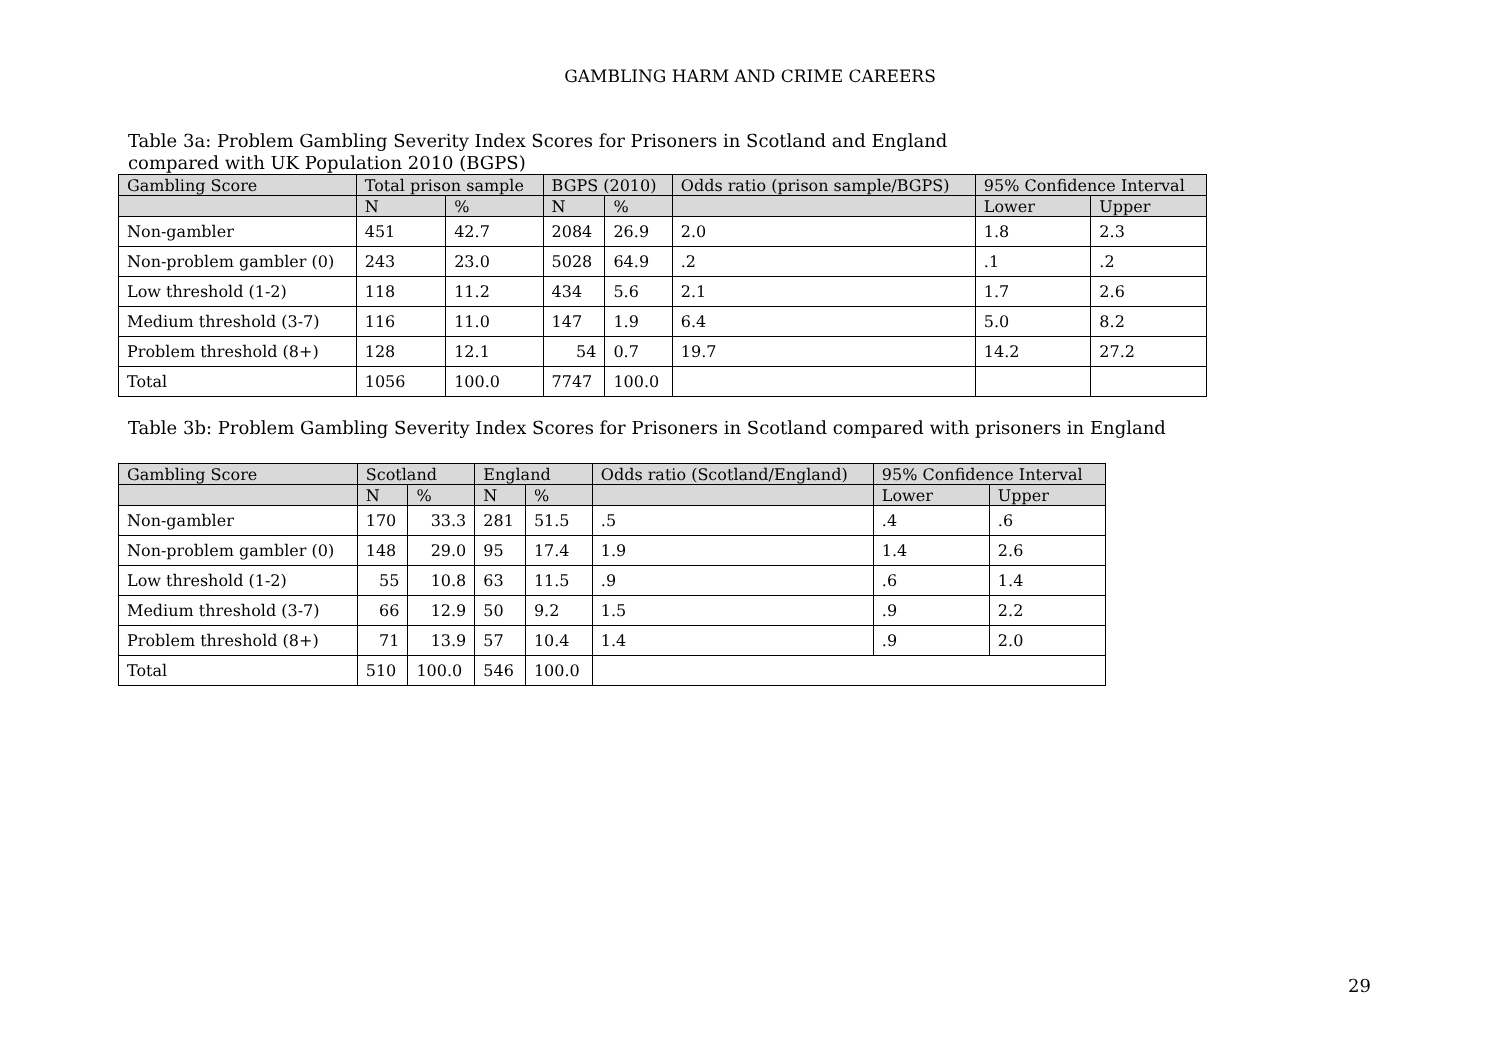GAMBLING HARM AND CRIME CAREERS
Table 3a: Problem Gambling Severity Index Scores for Prisoners in Scotland and England
compared with UK Population 2010 (BGPS)
| Gambling Score | Total prison sample | | BGPS (2010) | | Odds ratio (prison sample/BGPS) | 95% Confidence Interval | |
| --- | --- | --- | --- | --- | --- | --- | --- |
| | N | % | N | % | | Lower | Upper |
| Non-gambler | 451 | 42.7 | 2084 | 26.9 | 2.0 | 1.8 | 2.3 |
| Non-problem gambler (0) | 243 | 23.0 | 5028 | 64.9 | .2 | .1 | .2 |
| Low threshold (1-2) | 118 | 11.2 | 434 | 5.6 | 2.1 | 1.7 | 2.6 |
| Medium threshold (3-7) | 116 | 11.0 | 147 | 1.9 | 6.4 | 5.0 | 8.2 |
| Problem threshold (8+) | 128 | 12.1 | 54 | 0.7 | 19.7 | 14.2 | 27.2 |
| Total | 1056 | 100.0 | 7747 | 100.0 | | | |
Table 3b: Problem Gambling Severity Index Scores for Prisoners in Scotland compared with prisoners in England
| Gambling Score | Scotland | | England | | Odds ratio (Scotland/England) | 95% Confidence Interval | |
| --- | --- | --- | --- | --- | --- | --- | --- |
| | N | % | N | % | | Lower | Upper |
| Non-gambler | 170 | 33.3 | 281 | 51.5 | .5 | .4 | .6 |
| Non-problem gambler (0) | 148 | 29.0 | 95 | 17.4 | 1.9 | 1.4 | 2.6 |
| Low threshold (1-2) | 55 | 10.8 | 63 | 11.5 | .9 | .6 | 1.4 |
| Medium threshold (3-7) | 66 | 12.9 | 50 | 9.2 | 1.5 | .9 | 2.2 |
| Problem threshold (8+) | 71 | 13.9 | 57 | 10.4 | 1.4 | .9 | 2.0 |
| Total | 510 | 100.0 | 546 | 100.0 | | | |
29